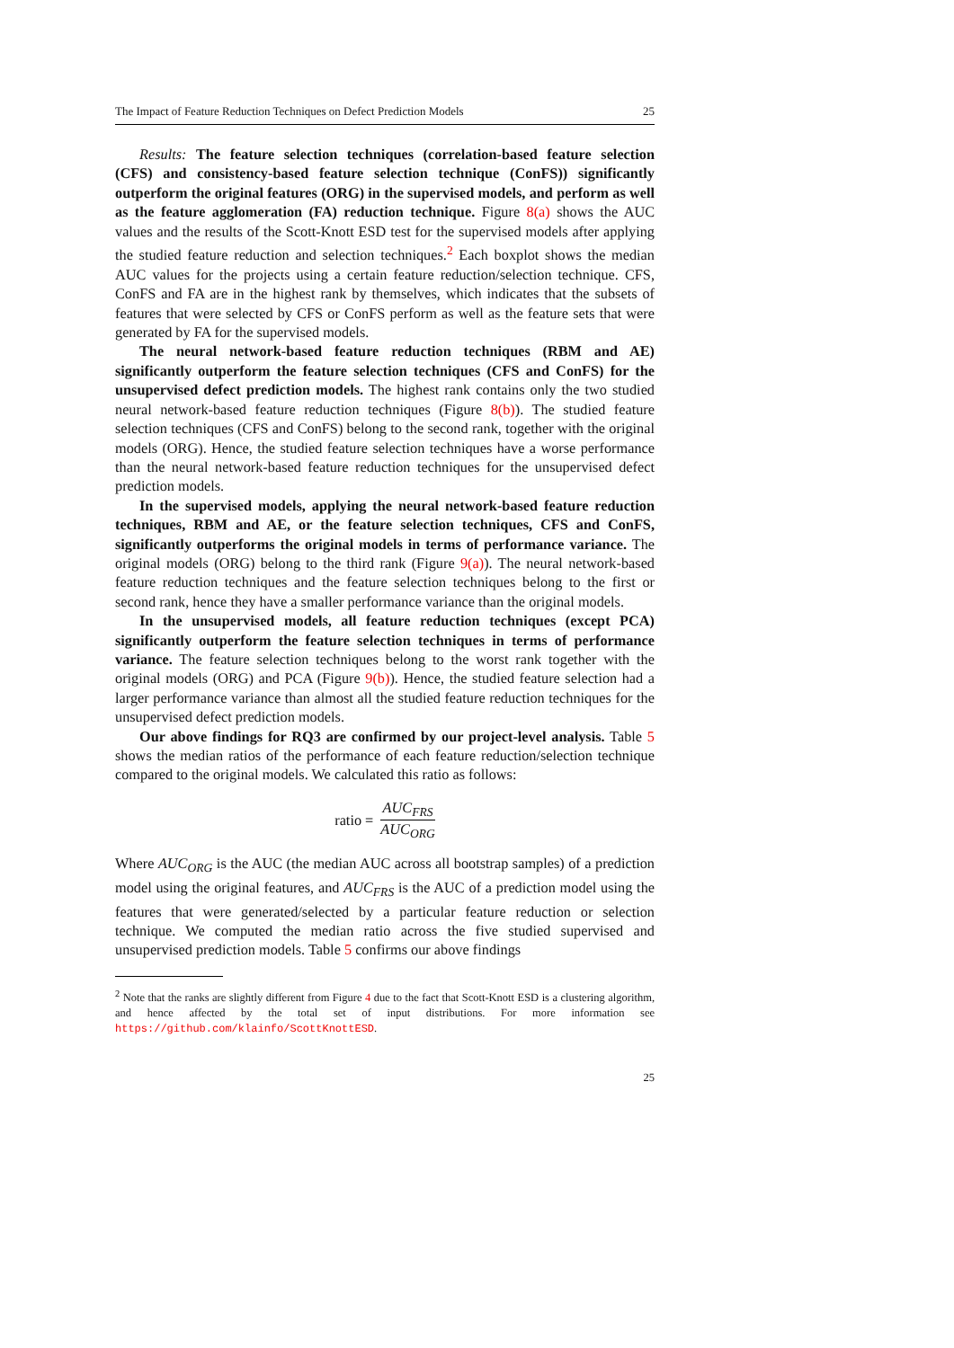The Impact of Feature Reduction Techniques on Defect Prediction Models 25
Results: The feature selection techniques (correlation-based feature selection (CFS) and consistency-based feature selection technique (ConFS)) significantly outperform the original features (ORG) in the supervised models, and perform as well as the feature agglomeration (FA) reduction technique. Figure 8(a) shows the AUC values and the results of the Scott-Knott ESD test for the supervised models after applying the studied feature reduction and selection techniques.<sup>2</sup> Each boxplot shows the median AUC values for the projects using a certain feature reduction/selection technique. CFS, ConFS and FA are in the highest rank by themselves, which indicates that the subsets of features that were selected by CFS or ConFS perform as well as the feature sets that were generated by FA for the supervised models.
The neural network-based feature reduction techniques (RBM and AE) significantly outperform the feature selection techniques (CFS and ConFS) for the unsupervised defect prediction models. The highest rank contains only the two studied neural network-based feature reduction techniques (Figure 8(b)). The studied feature selection techniques (CFS and ConFS) belong to the second rank, together with the original models (ORG). Hence, the studied feature selection techniques have a worse performance than the neural network-based feature reduction techniques for the unsupervised defect prediction models.
In the supervised models, applying the neural network-based feature reduction techniques, RBM and AE, or the feature selection techniques, CFS and ConFS, significantly outperforms the original models in terms of performance variance. The original models (ORG) belong to the third rank (Figure 9(a)). The neural network-based feature reduction techniques and the feature selection techniques belong to the first or second rank, hence they have a smaller performance variance than the original models.
In the unsupervised models, all feature reduction techniques (except PCA) significantly outperform the feature selection techniques in terms of performance variance. The feature selection techniques belong to the worst rank together with the original models (ORG) and PCA (Figure 9(b)). Hence, the studied feature selection had a larger performance variance than almost all the studied feature reduction techniques for the unsupervised defect prediction models.
Our above findings for RQ3 are confirmed by our project-level analysis. Table 5 shows the median ratios of the performance of each feature reduction/selection technique compared to the original models. We calculated this ratio as follows:
ratio = AUC<sub>FRS</sub> AUC<sub>ORG</sub>
Where AUC<sub>ORG</sub> is the AUC (the median AUC across all bootstrap samples) of a prediction model using the original features, and AUC<sub>FRS</sub> is the AUC of a prediction model using the features that were generated/selected by a particular feature reduction or selection technique. We computed the median ratio across the five studied supervised and unsupervised prediction models. Table 5 confirms our above findings
<sup>2</sup> Note that the ranks are slightly different from Figure 4 due to the fact that Scott-Knott ESD is a clustering algorithm, and hence affected by the total set of input distributions. For more information see https://github.com/klainfo/ScottKnottESD.
25